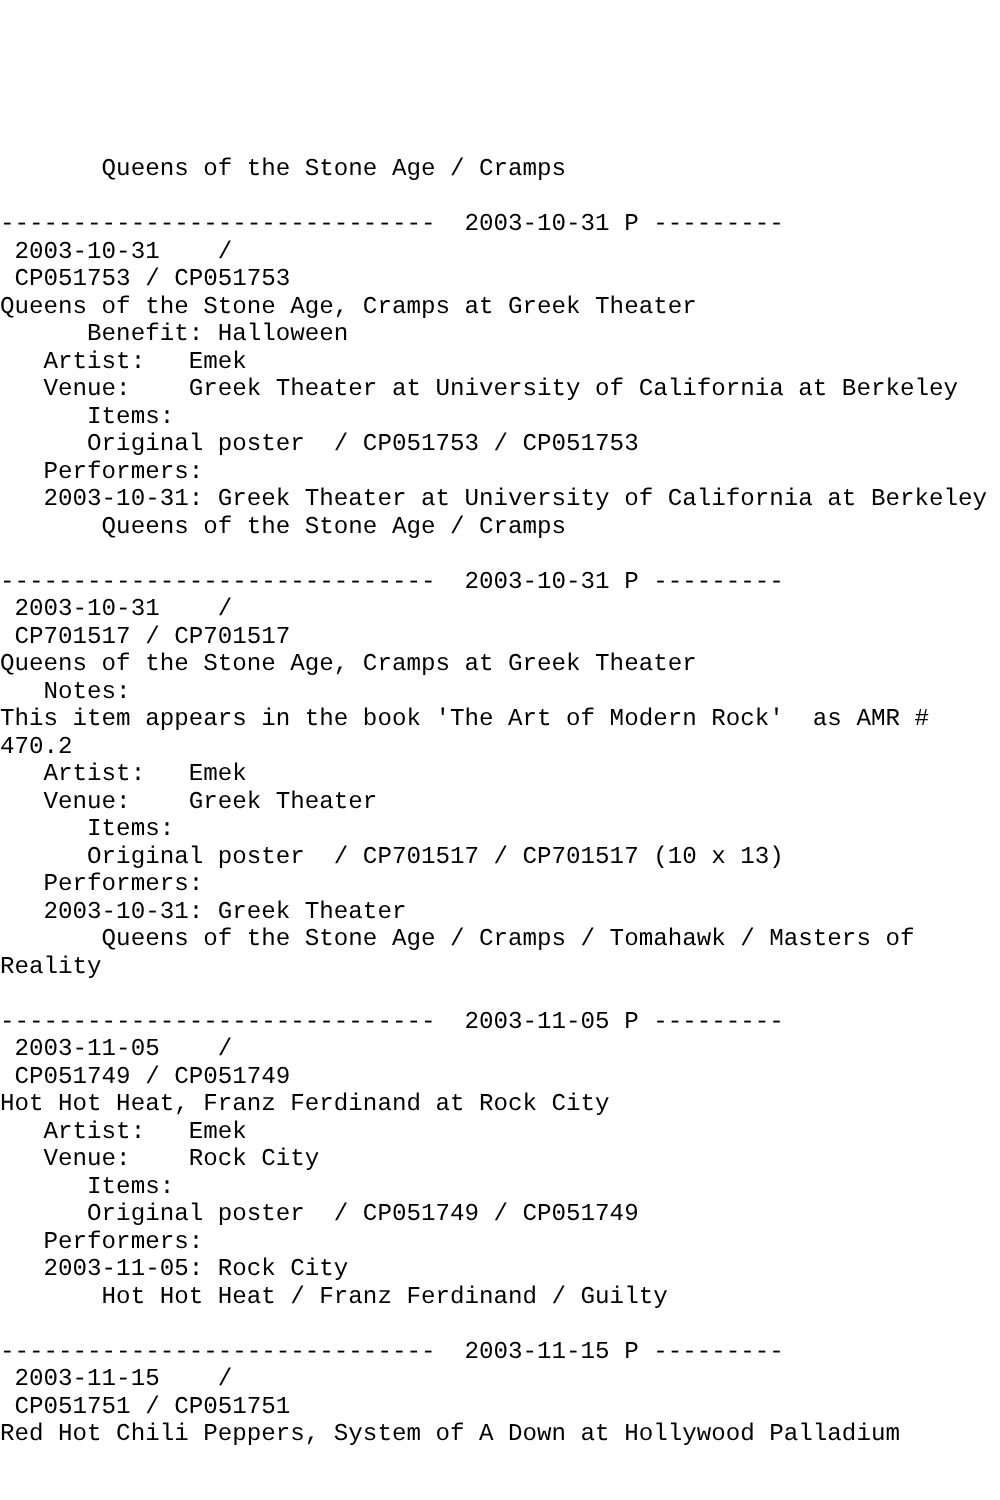Queens of the Stone Age / Cramps

------------------------------  2003-10-31 P ---------
 2003-10-31    /
 CP051753 / CP051753
Queens of the Stone Age, Cramps at Greek Theater
      Benefit: Halloween
   Artist:   Emek
   Venue:    Greek Theater at University of California at Berkeley
      Items:
      Original poster  / CP051753 / CP051753
   Performers:
   2003-10-31: Greek Theater at University of California at Berkeley
       Queens of the Stone Age / Cramps

------------------------------  2003-10-31 P ---------
 2003-10-31    /
 CP701517 / CP701517
Queens of the Stone Age, Cramps at Greek Theater
   Notes:
This item appears in the book 'The Art of Modern Rock'  as AMR #
470.2
   Artist:   Emek
   Venue:    Greek Theater
      Items:
      Original poster  / CP701517 / CP701517 (10 x 13)
   Performers:
   2003-10-31: Greek Theater
       Queens of the Stone Age / Cramps / Tomahawk / Masters of
Reality

------------------------------  2003-11-05 P ---------
 2003-11-05    /
 CP051749 / CP051749
Hot Hot Heat, Franz Ferdinand at Rock City
   Artist:   Emek
   Venue:    Rock City
      Items:
      Original poster  / CP051749 / CP051749
   Performers:
   2003-11-05: Rock City
       Hot Hot Heat / Franz Ferdinand / Guilty

------------------------------  2003-11-15 P ---------
 2003-11-15    /
 CP051751 / CP051751
Red Hot Chili Peppers, System of A Down at Hollywood Palladium